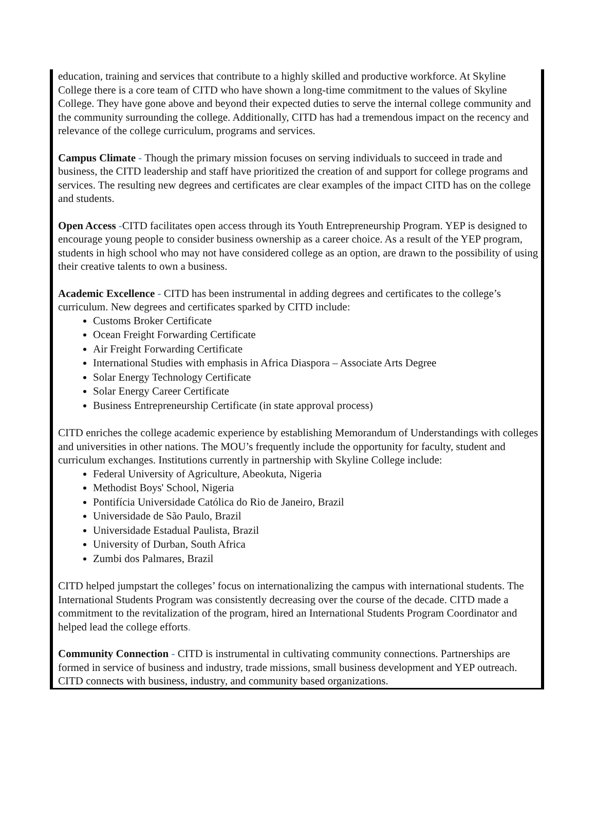education, training and services that contribute to a highly skilled and productive workforce. At Skyline College there is a core team of CITD who have shown a long-time commitment to the values of Skyline College. They have gone above and beyond their expected duties to serve the internal college community and the community surrounding the college. Additionally, CITD has had a tremendous impact on the recency and relevance of the college curriculum, programs and services.
Campus Climate - Though the primary mission focuses on serving individuals to succeed in trade and business, the CITD leadership and staff have prioritized the creation of and support for college programs and services. The resulting new degrees and certificates are clear examples of the impact CITD has on the college and students.
Open Access -CITD facilitates open access through its Youth Entrepreneurship Program. YEP is designed to encourage young people to consider business ownership as a career choice. As a result of the YEP program, students in high school who may not have considered college as an option, are drawn to the possibility of using their creative talents to own a business.
Academic Excellence - CITD has been instrumental in adding degrees and certificates to the college’s curriculum. New degrees and certificates sparked by CITD include:
Customs Broker Certificate
Ocean Freight Forwarding Certificate
Air Freight Forwarding Certificate
International Studies with emphasis in Africa Diaspora – Associate Arts Degree
Solar Energy Technology Certificate
Solar Energy Career Certificate
Business Entrepreneurship Certificate (in state approval process)
CITD enriches the college academic experience by establishing Memorandum of Understandings with colleges and universities in other nations. The MOU’s frequently include the opportunity for faculty, student and curriculum exchanges. Institutions currently in partnership with Skyline College include:
Federal University of Agriculture, Abeokuta, Nigeria
Methodist Boys' School, Nigeria
Pontifícia Universidade Católica do Rio de Janeiro, Brazil
Universidade de São Paulo, Brazil
Universidade Estadual Paulista, Brazil
University of Durban, South Africa
Zumbi dos Palmares, Brazil
CITD helped jumpstart the colleges’ focus on internationalizing the campus with international students. The International Students Program was consistently decreasing over the course of the decade. CITD made a commitment to the revitalization of the program, hired an International Students Program Coordinator and helped lead the college efforts.
Community Connection - CITD is instrumental in cultivating community connections. Partnerships are formed in service of business and industry, trade missions, small business development and YEP outreach. CITD connects with business, industry, and community based organizations.